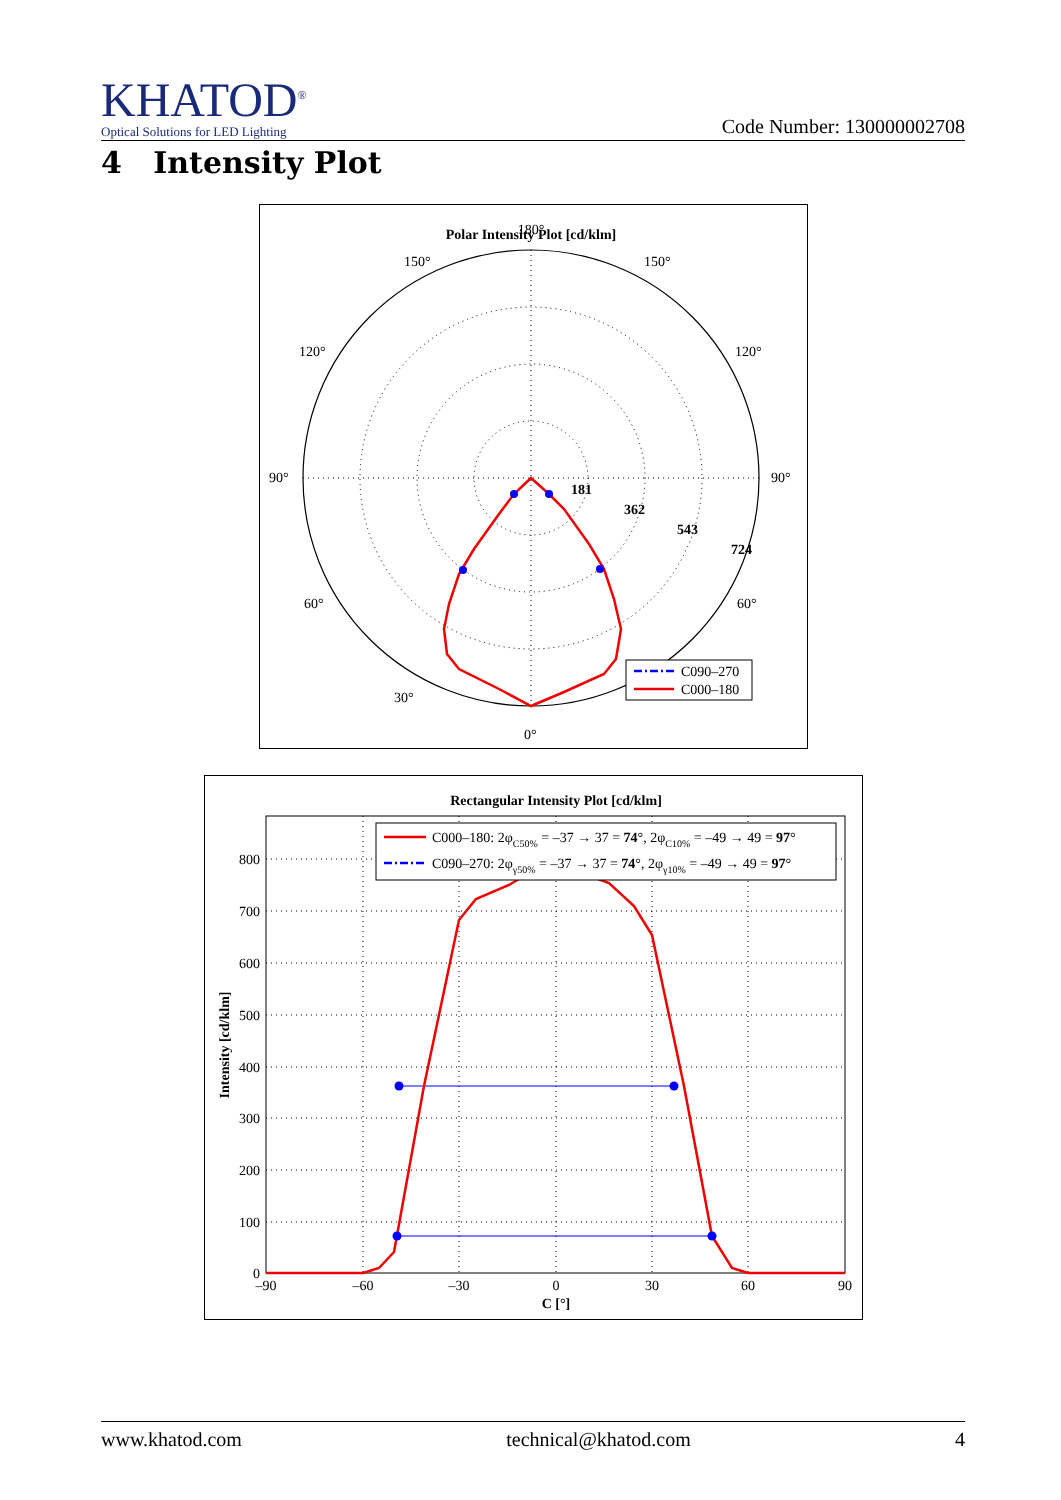KHATOD<sup>®</sup>
Optical Solutions for LED Lighting
Code Number: 130000002708
4 Intensity Plot
Polar Intensity Plot [cd/klm]
180°
150°
150°
120°
120°
90°
90°
60°
60°
30°
0°
181
362
543
724
C090–270
C000–180
Rectangular Intensity Plot [cd/klm]
800
700
600
500
400
300
200
100
0
–90
–60
–30
0
30
60
90
C [°]
Intensity [cd/klm]
C000–180: 2φC50% = –37 → 37 = 74°, 2φC10% = –49 → 49 = 97°
C090–270: 2φγ50% = –37 → 37 = 74°, 2φγ10% = –49 → 49 = 97°
www.khatod.com technical@khatod.com 4